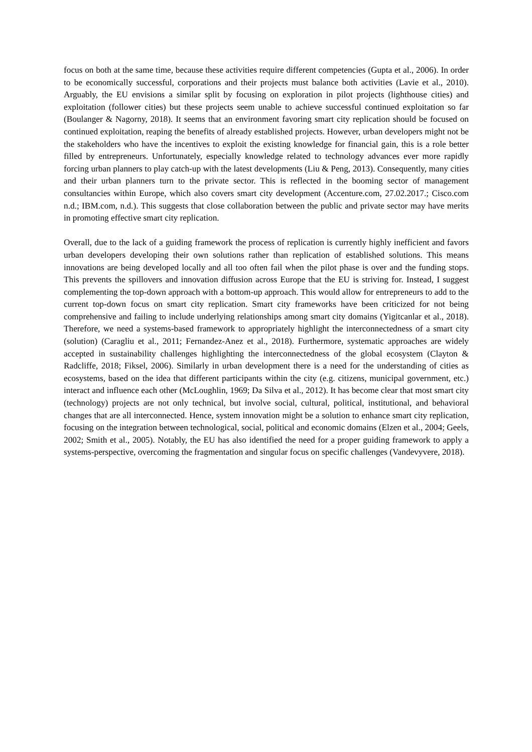focus on both at the same time, because these activities require different competencies (Gupta et al., 2006). In order to be economically successful, corporations and their projects must balance both activities (Lavie et al., 2010). Arguably, the EU envisions a similar split by focusing on exploration in pilot projects (lighthouse cities) and exploitation (follower cities) but these projects seem unable to achieve successful continued exploitation so far (Boulanger & Nagorny, 2018). It seems that an environment favoring smart city replication should be focused on continued exploitation, reaping the benefits of already established projects. However, urban developers might not be the stakeholders who have the incentives to exploit the existing knowledge for financial gain, this is a role better filled by entrepreneurs. Unfortunately, especially knowledge related to technology advances ever more rapidly forcing urban planners to play catch-up with the latest developments (Liu & Peng, 2013). Consequently, many cities and their urban planners turn to the private sector. This is reflected in the booming sector of management consultancies within Europe, which also covers smart city development (Accenture.com, 27.02.2017.; Cisco.com n.d.; IBM.com, n.d.). This suggests that close collaboration between the public and private sector may have merits in promoting effective smart city replication.
Overall, due to the lack of a guiding framework the process of replication is currently highly inefficient and favors urban developers developing their own solutions rather than replication of established solutions. This means innovations are being developed locally and all too often fail when the pilot phase is over and the funding stops. This prevents the spillovers and innovation diffusion across Europe that the EU is striving for. Instead, I suggest complementing the top-down approach with a bottom-up approach. This would allow for entrepreneurs to add to the current top-down focus on smart city replication. Smart city frameworks have been criticized for not being comprehensive and failing to include underlying relationships among smart city domains (Yigitcanlar et al., 2018). Therefore, we need a systems-based framework to appropriately highlight the interconnectedness of a smart city (solution) (Caragliu et al., 2011; Fernandez-Anez et al., 2018). Furthermore, systematic approaches are widely accepted in sustainability challenges highlighting the interconnectedness of the global ecosystem (Clayton & Radcliffe, 2018; Fiksel, 2006). Similarly in urban development there is a need for the understanding of cities as ecosystems, based on the idea that different participants within the city (e.g. citizens, municipal government, etc.) interact and influence each other (McLoughlin, 1969; Da Silva et al., 2012). It has become clear that most smart city (technology) projects are not only technical, but involve social, cultural, political, institutional, and behavioral changes that are all interconnected. Hence, system innovation might be a solution to enhance smart city replication, focusing on the integration between technological, social, political and economic domains (Elzen et al., 2004; Geels, 2002; Smith et al., 2005). Notably, the EU has also identified the need for a proper guiding framework to apply a systems-perspective, overcoming the fragmentation and singular focus on specific challenges (Vandevyvere, 2018).